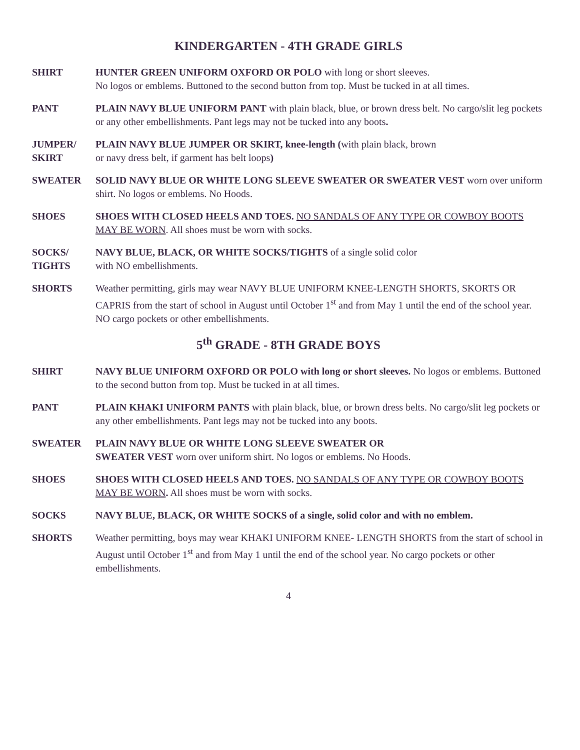KINDERGARTEN - 4TH GRADE GIRLS
SHIRT HUNTER GREEN UNIFORM OXFORD OR POLO with long or short sleeves.
No logos or emblems. Buttoned to the second button from top. Must be tucked in at all times.
PANT PLAIN NAVY BLUE UNIFORM PANT with plain black, blue, or brown dress belt. No cargo/slit leg pockets or any other embellishments. Pant legs may not be tucked into any boots.
JUMPER/
SKIRT
PLAIN NAVY BLUE JUMPER OR SKIRT, knee-length (with plain black, brown
or navy dress belt, if garment has belt loops)
SWEATER SOLID NAVY BLUE OR WHITE LONG SLEEVE SWEATER OR SWEATER VEST worn over uniform shirt. No logos or emblems. No Hoods.
SHOES SHOES WITH CLOSED HEELS AND TOES. NO SANDALS OF ANY TYPE OR COWBOY BOOTS MAY BE WORN. All shoes must be worn with socks.
SOCKS/
TIGHTS
NAVY BLUE, BLACK, OR WHITE SOCKS/TIGHTS of a single solid color
with NO embellishments.
SHORTS Weather permitting, girls may wear NAVY BLUE UNIFORM KNEE-LENGTH SHORTS, SKORTS OR CAPRIS from the start of school in August until October 1<sup>st</sup> and from May 1 until the end of the school year. NO cargo pockets or other embellishments.
5<sup>th</sup> GRADE - 8TH GRADE BOYS
SHIRT NAVY BLUE UNIFORM OXFORD OR POLO with long or short sleeves. No logos or emblems. Buttoned to the second button from top. Must be tucked in at all times.
PANT PLAIN KHAKI UNIFORM PANTS with plain black, blue, or brown dress belts. No cargo/slit leg pockets or any other embellishments. Pant legs may not be tucked into any boots.
SWEATER PLAIN NAVY BLUE OR WHITE LONG SLEEVE SWEATER OR
SWEATER VEST worn over uniform shirt. No logos or emblems. No Hoods.
SHOES SHOES WITH CLOSED HEELS AND TOES. NO SANDALS OF ANY TYPE OR COWBOY BOOTS MAY BE WORN. All shoes must be worn with socks.
SOCKS NAVY BLUE, BLACK, OR WHITE SOCKS of a single, solid color and with no emblem.
SHORTS Weather permitting, boys may wear KHAKI UNIFORM KNEE- LENGTH SHORTS from the start of school in August until October 1<sup>st</sup> and from May 1 until the end of the school year. No cargo pockets or other embellishments.
4